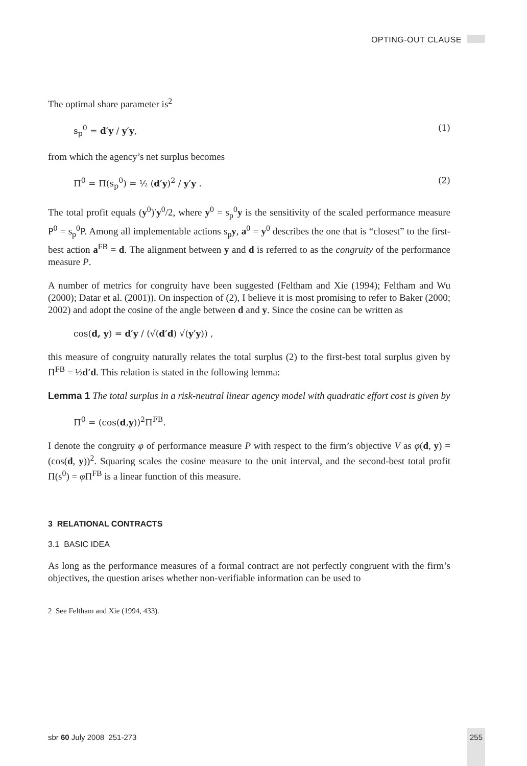OPTING-OUT CLAUSE
The optimal share parameter is<sup>2</sup>
s<sub>p</sub><sup>0</sup> = d′y / y′y, (1)
from which the agency’s net surplus becomes
Π<sup>0</sup> = Π(s<sub>p</sub><sup>0</sup>) = ½ (d′y)<sup>2</sup> / y′y . (2)
The total profit equals (y<sup>0</sup>)′y<sup>0</sup>/2, where y<sup>0</sup> = s<sub>p</sub><sup>0</sup>y is the sensitivity of the scaled performance measure P<sup>0</sup> = s<sub>p</sub><sup>0</sup>P. Among all implementable actions s<sub>p</sub>y, a<sup>0</sup> = y<sup>0</sup> describes the one that is “closest” to the first-best action a<sup>FB</sup> = d. The alignment between y and d is referred to as the congruity of the performance measure P.
A number of metrics for congruity have been suggested (Feltham and Xie (1994); Feltham and Wu (2000); Datar et al. (2001)). On inspection of (2), I believe it is most promising to refer to Baker (2000; 2002) and adopt the cosine of the angle between d and y. Since the cosine can be written as
cos(d, y) = d′y / (√(d′d) √(y′y)) ,
this measure of congruity naturally relates the total surplus (2) to the first-best total surplus given by Π<sup>FB</sup> = ½d′d. This relation is stated in the following lemma:
Lemma 1 The total surplus in a risk-neutral linear agency model with quadratic effort cost is given by
Π<sup>0</sup> = (cos(d,y))<sup>2</sup>Π<sup>FB</sup>.
I denote the congruity φ of performance measure P with respect to the firm’s objective V as φ(d, y) = (cos(d, y))<sup>2</sup>. Squaring scales the cosine measure to the unit interval, and the second-best total profit Π(s<sup>0</sup>) = φ Π<sup>FB</sup> is a linear function of this measure.
3 RELATIONAL CONTRACTS
3.1 BASIC IDEA
As long as the performance measures of a formal contract are not perfectly congruent with the firm’s objectives, the question arises whether non-verifiable information can be used to
2 See Feltham and Xie (1994, 433).
sbr 60 July 2008 251-273 255